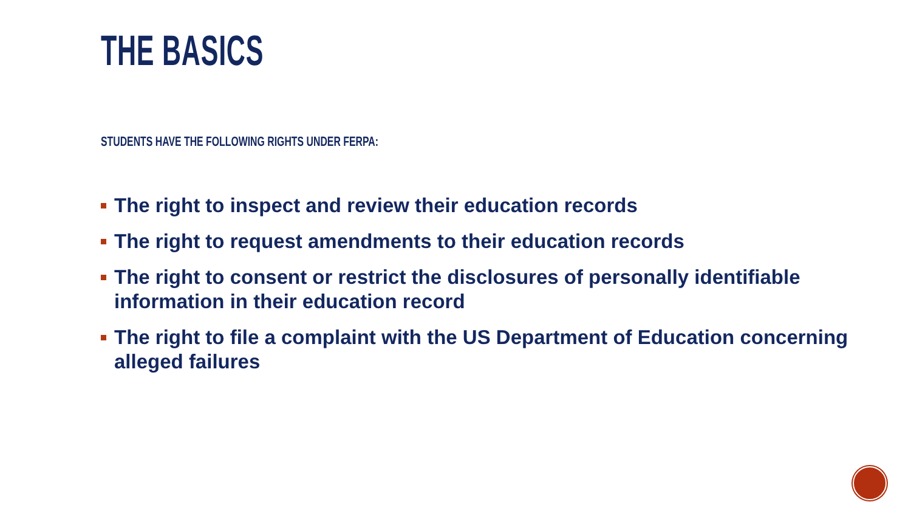THE BASICS
STUDENTS HAVE THE FOLLOWING RIGHTS UNDER FERPA:
The right to inspect and review their education records
The right to request amendments to their education records
The right to consent or restrict the disclosures of personally identifiable information in their education record
The right to file a complaint with the US Department of Education concerning alleged failures